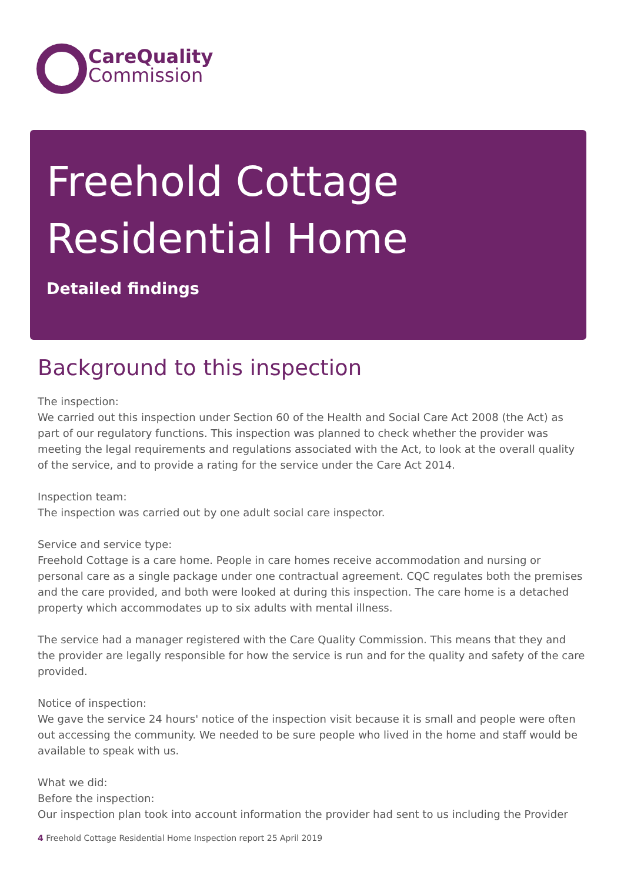CareQuality
Commission
Freehold Cottage
Residential Home
Detailed findings
Background to this inspection
The inspection:
We carried out this inspection under Section 60 of the Health and Social Care Act 2008 (the Act) as part of our regulatory functions. This inspection was planned to check whether the provider was meeting the legal requirements and regulations associated with the Act, to look at the overall quality of the service, and to provide a rating for the service under the Care Act 2014.
Inspection team:
The inspection was carried out by one adult social care inspector.
Service and service type:
Freehold Cottage is a care home. People in care homes receive accommodation and nursing or personal care as a single package under one contractual agreement. CQC regulates both the premises and the care provided, and both were looked at during this inspection. The care home is a detached property which accommodates up to six adults with mental illness.
The service had a manager registered with the Care Quality Commission. This means that they and the provider are legally responsible for how the service is run and for the quality and safety of the care provided.
Notice of inspection:
We gave the service 24 hours' notice of the inspection visit because it is small and people were often out accessing the community. We needed to be sure people who lived in the home and staff would be available to speak with us.
What we did:
Before the inspection:
Our inspection plan took into account information the provider had sent to us including the Provider
4 Freehold Cottage Residential Home Inspection report 25 April 2019